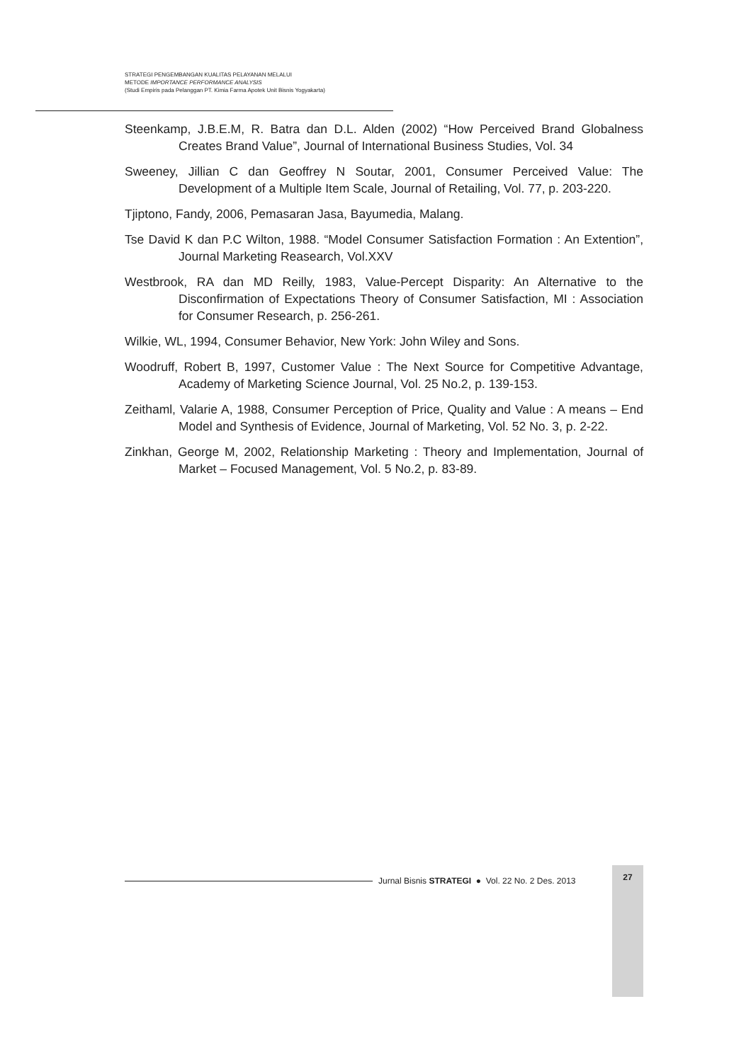STRATEGI PENGEMBANGAN KUALITAS PELAYANAN MELALUI
METODE IMPORTANCE PERFORMANCE ANALYSIS
(Studi Empiris pada Pelanggan PT. Kimia Farma Apotek Unit Bisnis Yogyakarta)
Steenkamp, J.B.E.M, R. Batra dan D.L. Alden (2002) “How Perceived Brand Globalness Creates Brand Value”, Journal of International Business Studies, Vol. 34
Sweeney, Jillian C dan Geoffrey N Soutar, 2001, Consumer Perceived Value: The Development of a Multiple Item Scale, Journal of Retailing, Vol. 77, p. 203-220.
Tjiptono, Fandy, 2006, Pemasaran Jasa, Bayumedia, Malang.
Tse David K dan P.C Wilton, 1988. “Model Consumer Satisfaction Formation : An Extention”, Journal Marketing Reasearch, Vol.XXV
Westbrook, RA dan MD Reilly, 1983, Value-Percept Disparity: An Alternative to the Disconfirmation of Expectations Theory of Consumer Satisfaction, MI : Association for Consumer Research, p. 256-261.
Wilkie, WL, 1994, Consumer Behavior, New York: John Wiley and Sons.
Woodruff, Robert B, 1997, Customer Value : The Next Source for Competitive Advantage, Academy of Marketing Science Journal, Vol. 25 No.2, p. 139-153.
Zeithaml, Valarie A, 1988, Consumer Perception of Price, Quality and Value : A means – End Model and Synthesis of Evidence, Journal of Marketing, Vol. 52 No. 3, p. 2-22.
Zinkhan, George M, 2002, Relationship Marketing : Theory and Implementation, Journal of Market – Focused Management, Vol. 5 No.2, p. 83-89.
Jurnal Bisnis STRATEGI ● Vol. 22 No. 2 Des. 2013
27